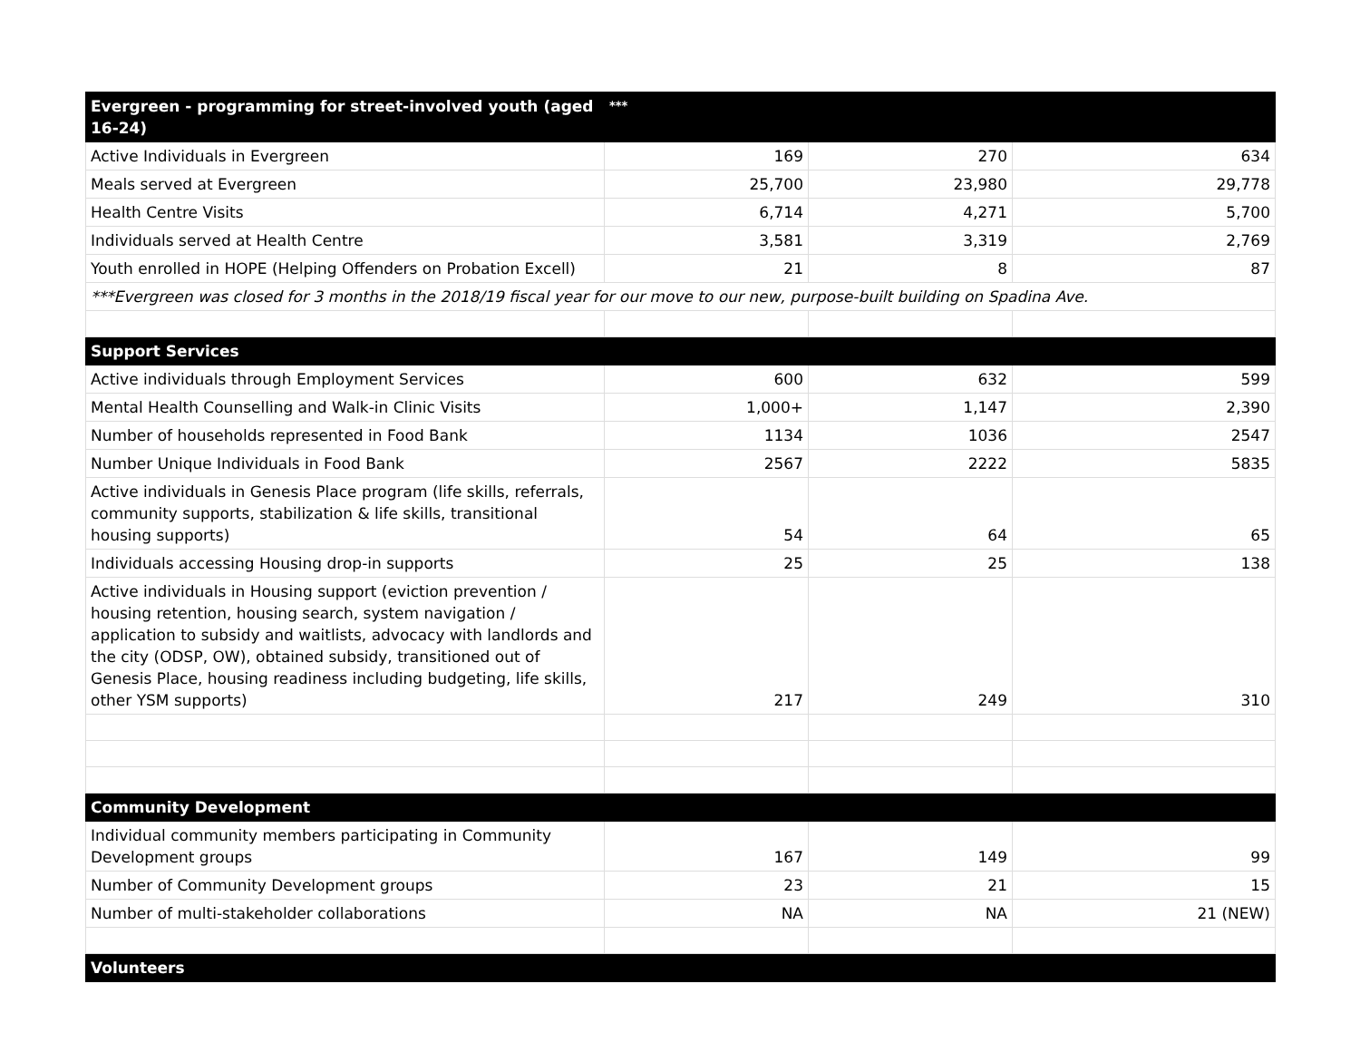| Evergreen - programming for street-involved youth (aged 16-24) | *** | | |
| --- | --- | --- | --- |
| Active Individuals in Evergreen | 169 | 270 | 634 |
| Meals served at Evergreen | 25,700 | 23,980 | 29,778 |
| Health Centre Visits | 6,714 | 4,271 | 5,700 |
| Individuals served at Health Centre | 3,581 | 3,319 | 2,769 |
| Youth enrolled in HOPE (Helping Offenders on Probation Excell) | 21 | 8 | 87 |
| ***Evergreen was closed for 3 months in the 2018/19 fiscal year for our move to our new, purpose-built building on Spadina Ave. | | | |
| Support Services | | | |
| Active individuals through Employment Services | 600 | 632 | 599 |
| Mental Health Counselling and Walk-in Clinic Visits | 1,000+ | 1,147 | 2,390 |
| Number of households represented in Food Bank | 1134 | 1036 | 2547 |
| Number Unique Individuals in Food Bank | 2567 | 2222 | 5835 |
| Active individuals in Genesis Place program (life skills, referrals, community supports, stabilization & life skills, transitional housing supports) | 54 | 64 | 65 |
| Individuals accessing Housing drop-in supports | 25 | 25 | 138 |
| Active individuals in Housing support (eviction prevention / housing retention, housing search, system navigation / application to subsidy and waitlists, advocacy with landlords and the city (ODSP, OW), obtained subsidy, transitioned out of Genesis Place, housing readiness including budgeting, life skills, other YSM supports) | 217 | 249 | 310 |
| Community Development | | | |
| Individual community members participating in Community Development groups | 167 | 149 | 99 |
| Number of Community Development groups | 23 | 21 | 15 |
| Number of multi-stakeholder collaborations | NA | NA | 21 (NEW) |
| Volunteers | | | |